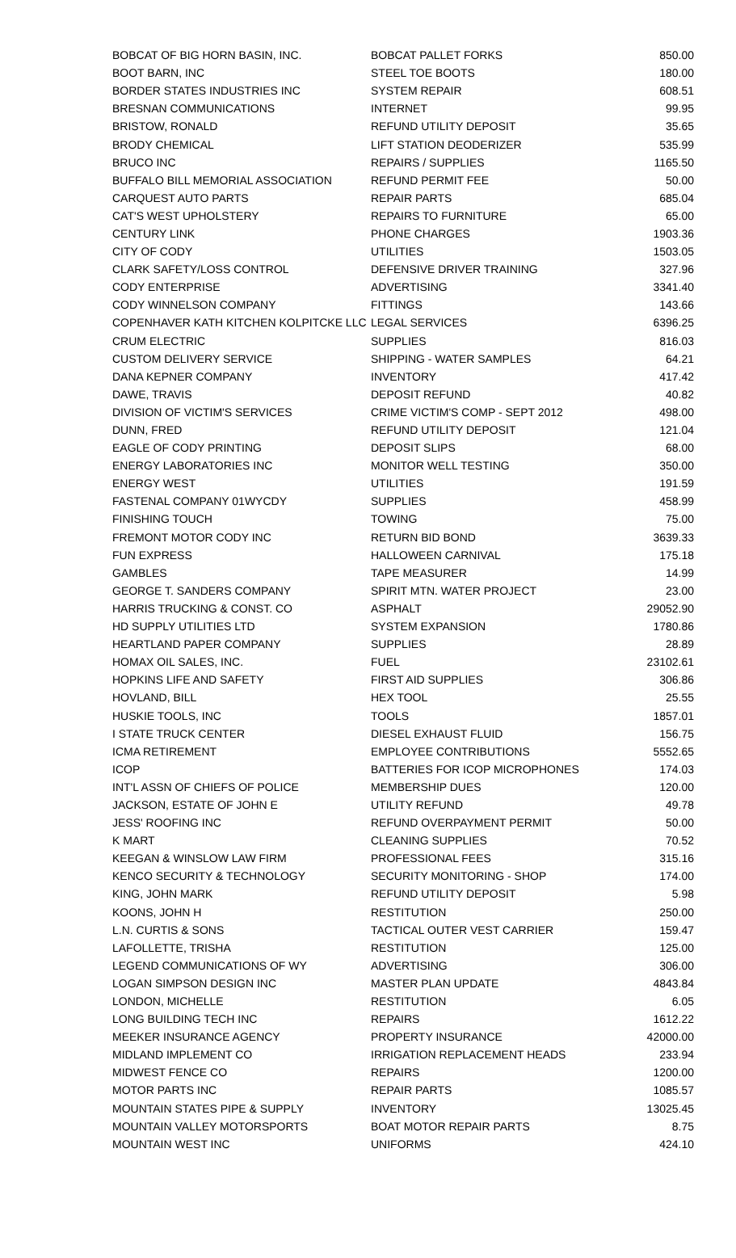| BOBCAT OF BIG HORN BASIN, INC. | BOBCAT PALLET FORKS | 850.00 |
| BOOT BARN, INC | STEEL TOE BOOTS | 180.00 |
| BORDER STATES INDUSTRIES INC | SYSTEM REPAIR | 608.51 |
| BRESNAN COMMUNICATIONS | INTERNET | 99.95 |
| BRISTOW, RONALD | REFUND UTILITY DEPOSIT | 35.65 |
| BRODY CHEMICAL | LIFT STATION DEODERIZER | 535.99 |
| BRUCO INC | REPAIRS / SUPPLIES | 1165.50 |
| BUFFALO BILL MEMORIAL ASSOCIATION | REFUND PERMIT FEE | 50.00 |
| CARQUEST AUTO PARTS | REPAIR PARTS | 685.04 |
| CAT'S WEST UPHOLSTERY | REPAIRS TO FURNITURE | 65.00 |
| CENTURY LINK | PHONE CHARGES | 1903.36 |
| CITY OF CODY | UTILITIES | 1503.05 |
| CLARK SAFETY/LOSS CONTROL | DEFENSIVE DRIVER TRAINING | 327.96 |
| CODY ENTERPRISE | ADVERTISING | 3341.40 |
| CODY WINNELSON COMPANY | FITTINGS | 143.66 |
| COPENHAVER KATH KITCHEN KOLPITCKE LLC | LEGAL SERVICES | 6396.25 |
| CRUM ELECTRIC | SUPPLIES | 816.03 |
| CUSTOM DELIVERY SERVICE | SHIPPING - WATER SAMPLES | 64.21 |
| DANA KEPNER COMPANY | INVENTORY | 417.42 |
| DAWE, TRAVIS | DEPOSIT REFUND | 40.82 |
| DIVISION OF VICTIM'S SERVICES | CRIME VICTIM'S COMP - SEPT 2012 | 498.00 |
| DUNN, FRED | REFUND UTILITY DEPOSIT | 121.04 |
| EAGLE OF CODY PRINTING | DEPOSIT SLIPS | 68.00 |
| ENERGY LABORATORIES INC | MONITOR WELL TESTING | 350.00 |
| ENERGY WEST | UTILITIES | 191.59 |
| FASTENAL COMPANY 01WYCDY | SUPPLIES | 458.99 |
| FINISHING TOUCH | TOWING | 75.00 |
| FREMONT MOTOR CODY INC | RETURN BID BOND | 3639.33 |
| FUN EXPRESS | HALLOWEEN CARNIVAL | 175.18 |
| GAMBLES | TAPE MEASURER | 14.99 |
| GEORGE T. SANDERS COMPANY | SPIRIT MTN. WATER PROJECT | 23.00 |
| HARRIS TRUCKING & CONST. CO | ASPHALT | 29052.90 |
| HD SUPPLY UTILITIES LTD | SYSTEM EXPANSION | 1780.86 |
| HEARTLAND PAPER COMPANY | SUPPLIES | 28.89 |
| HOMAX OIL SALES, INC. | FUEL | 23102.61 |
| HOPKINS LIFE AND SAFETY | FIRST AID SUPPLIES | 306.86 |
| HOVLAND, BILL | HEX TOOL | 25.55 |
| HUSKIE TOOLS, INC | TOOLS | 1857.01 |
| I STATE TRUCK CENTER | DIESEL EXHAUST FLUID | 156.75 |
| ICMA RETIREMENT | EMPLOYEE CONTRIBUTIONS | 5552.65 |
| ICOP | BATTERIES FOR ICOP MICROPHONES | 174.03 |
| INT'L ASSN OF CHIEFS OF POLICE | MEMBERSHIP DUES | 120.00 |
| JACKSON, ESTATE OF JOHN E | UTILITY REFUND | 49.78 |
| JESS' ROOFING INC | REFUND OVERPAYMENT PERMIT | 50.00 |
| K MART | CLEANING SUPPLIES | 70.52 |
| KEEGAN & WINSLOW LAW FIRM | PROFESSIONAL FEES | 315.16 |
| KENCO SECURITY & TECHNOLOGY | SECURITY MONITORING - SHOP | 174.00 |
| KING, JOHN MARK | REFUND UTILITY DEPOSIT | 5.98 |
| KOONS, JOHN H | RESTITUTION | 250.00 |
| L.N. CURTIS & SONS | TACTICAL OUTER VEST CARRIER | 159.47 |
| LAFOLLETTE, TRISHA | RESTITUTION | 125.00 |
| LEGEND COMMUNICATIONS OF WY | ADVERTISING | 306.00 |
| LOGAN SIMPSON DESIGN INC | MASTER PLAN UPDATE | 4843.84 |
| LONDON, MICHELLE | RESTITUTION | 6.05 |
| LONG BUILDING TECH INC | REPAIRS | 1612.22 |
| MEEKER INSURANCE AGENCY | PROPERTY INSURANCE | 42000.00 |
| MIDLAND IMPLEMENT CO | IRRIGATION REPLACEMENT HEADS | 233.94 |
| MIDWEST FENCE CO | REPAIRS | 1200.00 |
| MOTOR PARTS INC | REPAIR PARTS | 1085.57 |
| MOUNTAIN STATES PIPE & SUPPLY | INVENTORY | 13025.45 |
| MOUNTAIN VALLEY MOTORSPORTS | BOAT MOTOR REPAIR PARTS | 8.75 |
| MOUNTAIN WEST INC | UNIFORMS | 424.10 |